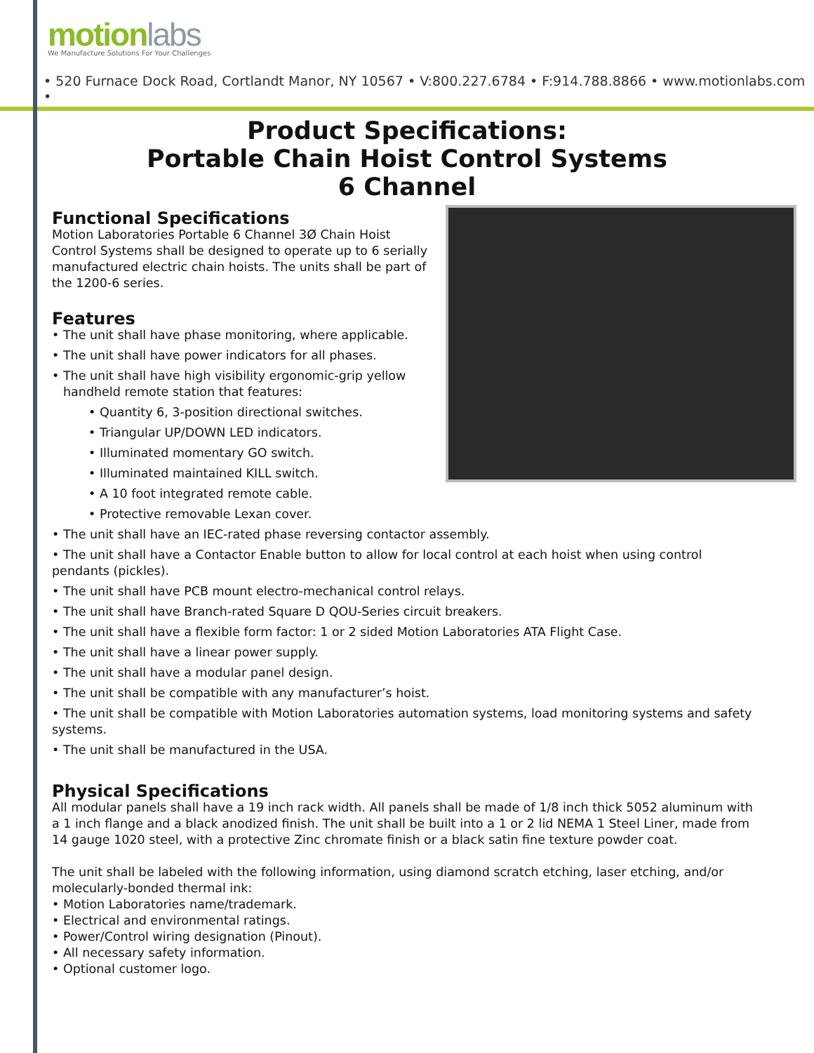motion labs
We Manufacture Solutions For Your Challenges
• 520 Furnace Dock Road, Cortlandt Manor, NY 10567 • V:800.227.6784 • F:914.788.8866 • www.motionlabs.com •
Product Specifications:
Portable Chain Hoist Control Systems
6 Channel
Functional Specifications
Motion Laboratories Portable 6 Channel 3Ø Chain Hoist Control Systems shall be designed to operate up to 6 serially manufactured electric chain hoists. The units shall be part of the 1200-6 series.
Features
• The unit shall have phase monitoring, where applicable.
• The unit shall have power indicators for all phases.
• The unit shall have high visibility ergonomic-grip yellow
handheld remote station that features:
• Quantity 6, 3-position directional switches.
• Triangular UP/DOWN LED indicators.
• Illuminated momentary GO switch.
• Illuminated maintained KILL switch.
• A 10 foot integrated remote cable.
• Protective removable Lexan cover.
• The unit shall have an IEC-rated phase reversing contactor assembly.
• The unit shall have a Contactor Enable button to allow for local control at each hoist when using control pendants (pickles).
• The unit shall have PCB mount electro-mechanical control relays.
• The unit shall have Branch-rated Square D QOU-Series circuit breakers.
• The unit shall have a flexible form factor: 1 or 2 sided Motion Laboratories ATA Flight Case.
• The unit shall have a linear power supply.
• The unit shall have a modular panel design.
• The unit shall be compatible with any manufacturer’s hoist.
• The unit shall be compatible with Motion Laboratories automation systems, load monitoring systems and safety systems.
• The unit shall be manufactured in the USA.
Physical Specifications
All modular panels shall have a 19 inch rack width. All panels shall be made of 1/8 inch thick 5052 aluminum with a 1 inch flange and a black anodized finish. The unit shall be built into a 1 or 2 lid NEMA 1 Steel Liner, made from 14 gauge 1020 steel, with a protective Zinc chromate finish or a black satin fine texture powder coat.
The unit shall be labeled with the following information, using diamond scratch etching, laser etching, and/or molecularly-bonded thermal ink:
• Motion Laboratories name/trademark.
• Electrical and environmental ratings.
• Power/Control wiring designation (Pinout).
• All necessary safety information.
• Optional customer logo.